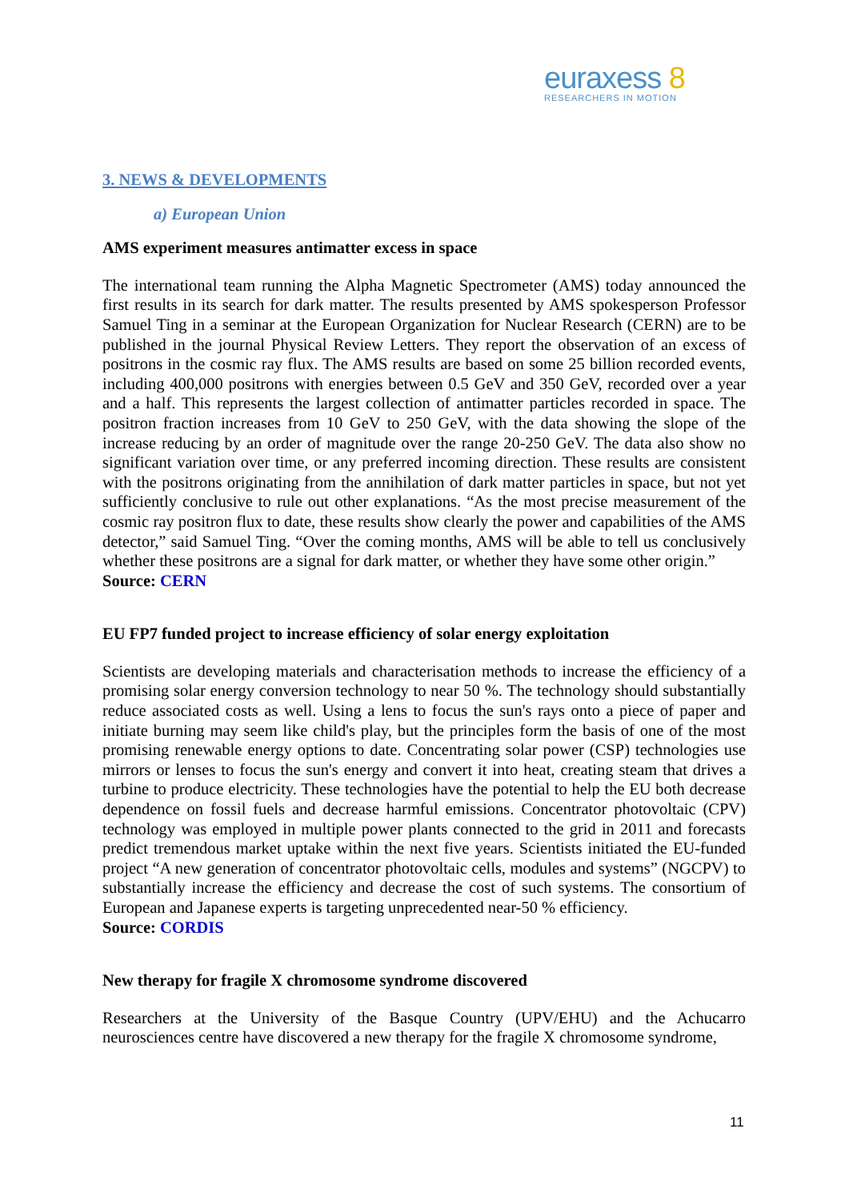euraxess 8
RESEARCHERS IN MOTION
3. NEWS & DEVELOPMENTS
a) European Union
AMS experiment measures antimatter excess in space
The international team running the Alpha Magnetic Spectrometer (AMS) today announced the first results in its search for dark matter. The results presented by AMS spokesperson Professor Samuel Ting in a seminar at the European Organization for Nuclear Research (CERN) are to be published in the journal Physical Review Letters. They report the observation of an excess of positrons in the cosmic ray flux. The AMS results are based on some 25 billion recorded events, including 400,000 positrons with energies between 0.5 GeV and 350 GeV, recorded over a year and a half. This represents the largest collection of antimatter particles recorded in space. The positron fraction increases from 10 GeV to 250 GeV, with the data showing the slope of the increase reducing by an order of magnitude over the range 20-250 GeV. The data also show no significant variation over time, or any preferred incoming direction. These results are consistent with the positrons originating from the annihilation of dark matter particles in space, but not yet sufficiently conclusive to rule out other explanations. “As the most precise measurement of the cosmic ray positron flux to date, these results show clearly the power and capabilities of the AMS detector,” said Samuel Ting. “Over the coming months, AMS will be able to tell us conclusively whether these positrons are a signal for dark matter, or whether they have some other origin.”
Source: CERN
EU FP7 funded project to increase efficiency of solar energy exploitation
Scientists are developing materials and characterisation methods to increase the efficiency of a promising solar energy conversion technology to near 50 %. The technology should substantially reduce associated costs as well. Using a lens to focus the sun's rays onto a piece of paper and initiate burning may seem like child's play, but the principles form the basis of one of the most promising renewable energy options to date. Concentrating solar power (CSP) technologies use mirrors or lenses to focus the sun's energy and convert it into heat, creating steam that drives a turbine to produce electricity. These technologies have the potential to help the EU both decrease dependence on fossil fuels and decrease harmful emissions. Concentrator photovoltaic (CPV) technology was employed in multiple power plants connected to the grid in 2011 and forecasts predict tremendous market uptake within the next five years. Scientists initiated the EU-funded project “A new generation of concentrator photovoltaic cells, modules and systems” (NGCPV) to substantially increase the efficiency and decrease the cost of such systems. The consortium of European and Japanese experts is targeting unprecedented near-50 % efficiency.
Source: CORDIS
New therapy for fragile X chromosome syndrome discovered
Researchers at the University of the Basque Country (UPV/EHU) and the Achucarro neurosciences centre have discovered a new therapy for the fragile X chromosome syndrome,
11